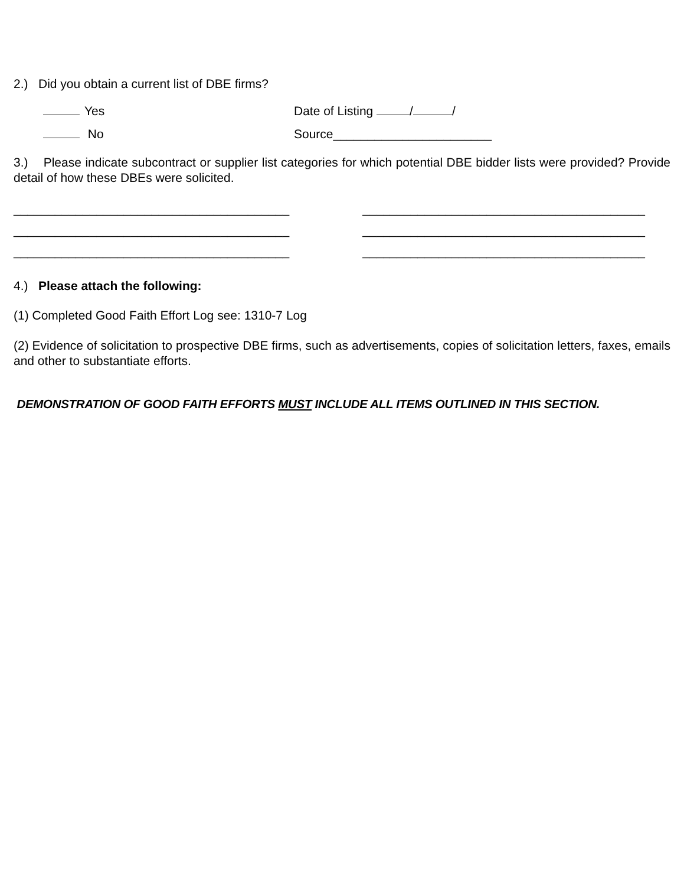2.) Did you obtain a current list of DBE firms?
Yes Date of Listing / /
No Source_______________________
3.) Please indicate subcontract or supplier list categories for which potential DBE bidder lists were provided? Provide detail of how these DBEs were solicited.
________________________________________
________________________________________
________________________________________
_________________________________________
_________________________________________
_________________________________________
4.) Please attach the following:
(1) Completed Good Faith Effort Log see: 1310-7 Log
(2) Evidence of solicitation to prospective DBE firms, such as advertisements, copies of solicitation letters, faxes, emails and other to substantiate efforts.
DEMONSTRATION OF GOOD FAITH EFFORTS MUST INCLUDE ALL ITEMS OUTLINED IN THIS SECTION.